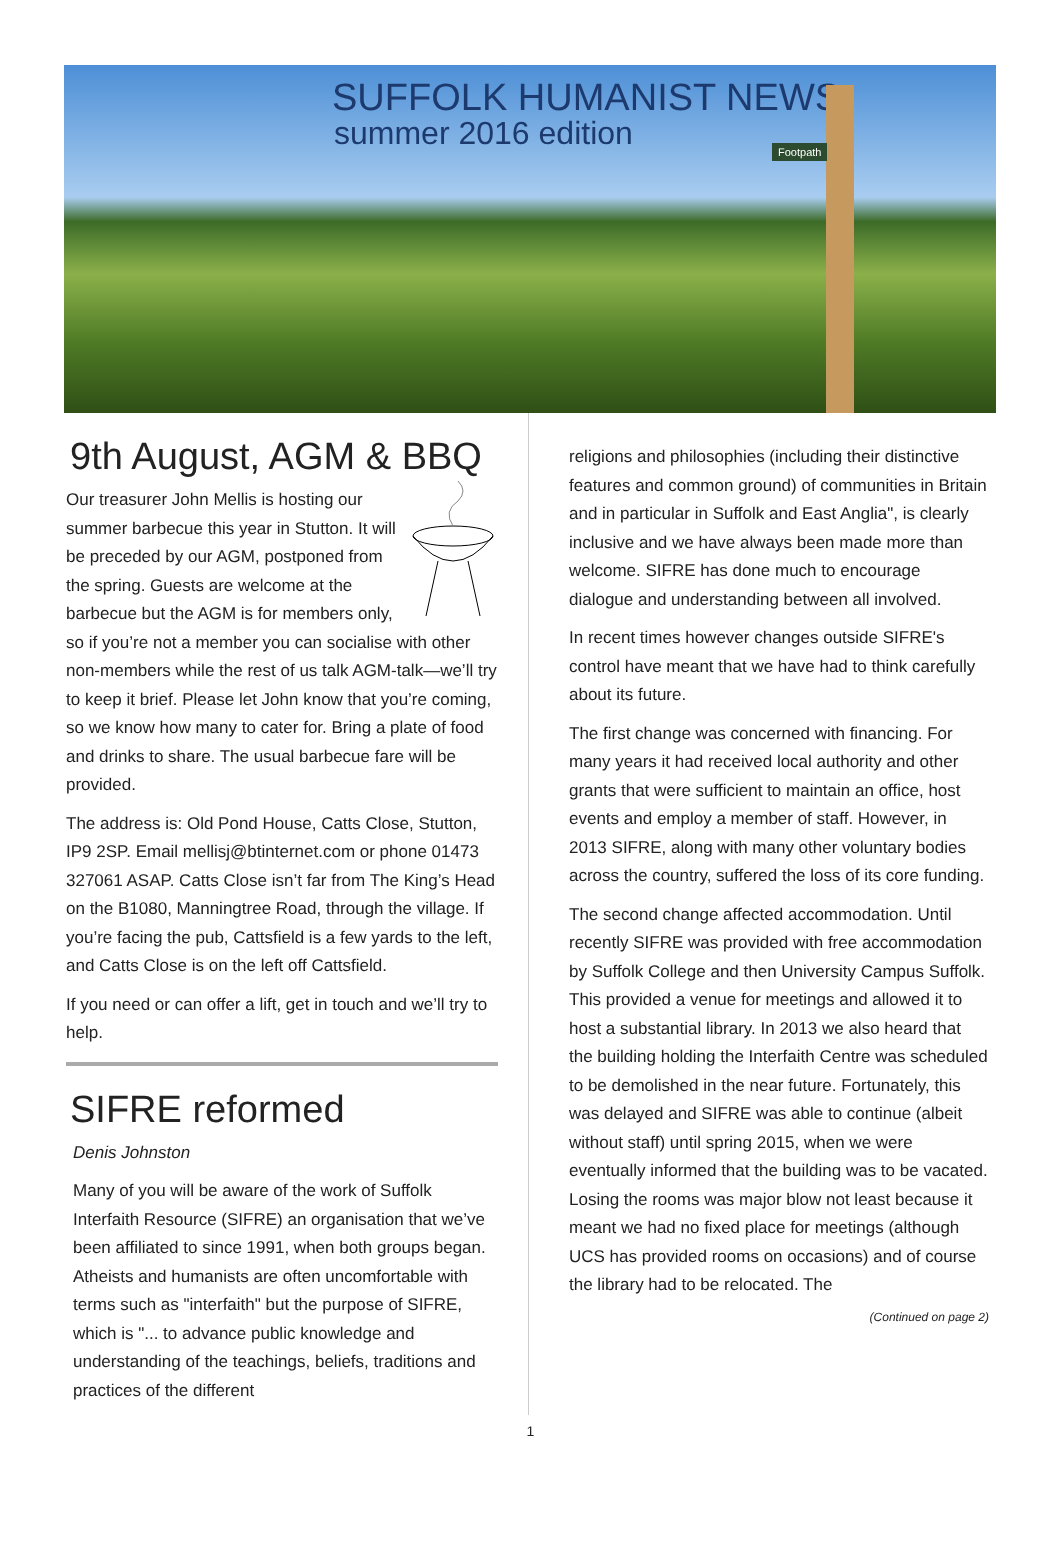SUFFOLK HUMANIST NEWS
summer 2016 edition
Footpath
9th August, AGM & BBQ
Our treasurer John Mellis is hosting our summer barbecue this year in Stutton. It will be preceded by our AGM, postponed from the spring. Guests are welcome at the barbecue but the AGM is for members only, so if you’re not a member you can socialise with other non-members while the rest of us talk AGM-talk—we’ll try to keep it brief. Please let John know that you’re coming, so we know how many to cater for. Bring a plate of food and drinks to share. The usual barbecue fare will be provided.
The address is: Old Pond House, Catts Close, Stutton, IP9 2SP. Email mellisj@btinternet.com or phone 01473 327061 ASAP. Catts Close isn’t far from The King’s Head on the B1080, Manningtree Road, through the village. If you’re facing the pub, Cattsfield is a few yards to the left, and Catts Close is on the left off Cattsfield.
If you need or can offer a lift, get in touch and we’ll try to help.
SIFRE reformed
Denis Johnston
Many of you will be aware of the work of Suffolk Interfaith Resource (SIFRE) an organisation that we’ve been affiliated to since 1991, when both groups began. Atheists and humanists are often uncomfortable with terms such as "interfaith" but the purpose of SIFRE, which is "... to advance public knowledge and understanding of the teachings, beliefs, traditions and practices of the different
religions and philosophies (including their distinctive features and common ground) of communities in Britain and in particular in Suffolk and East Anglia", is clearly inclusive and we have always been made more than welcome. SIFRE has done much to encourage dialogue and understanding between all involved.
In recent times however changes outside SIFRE's control have meant that we have had to think carefully about its future.
The first change was concerned with financing. For many years it had received local authority and other grants that were sufficient to maintain an office, host events and employ a member of staff. However, in 2013 SIFRE, along with many other voluntary bodies across the country, suffered the loss of its core funding.
The second change affected accommodation. Until recently SIFRE was provided with free accommodation by Suffolk College and then University Campus Suffolk. This provided a venue for meetings and allowed it to host a substantial library. In 2013 we also heard that the building holding the Interfaith Centre was scheduled to be demolished in the near future. Fortunately, this was delayed and SIFRE was able to continue (albeit without staff) until spring 2015, when we were eventually informed that the building was to be vacated. Losing the rooms was major blow not least because it meant we had no fixed place for meetings (although UCS has provided rooms on occasions) and of course the library had to be relocated. The
(Continued on page 2)
1